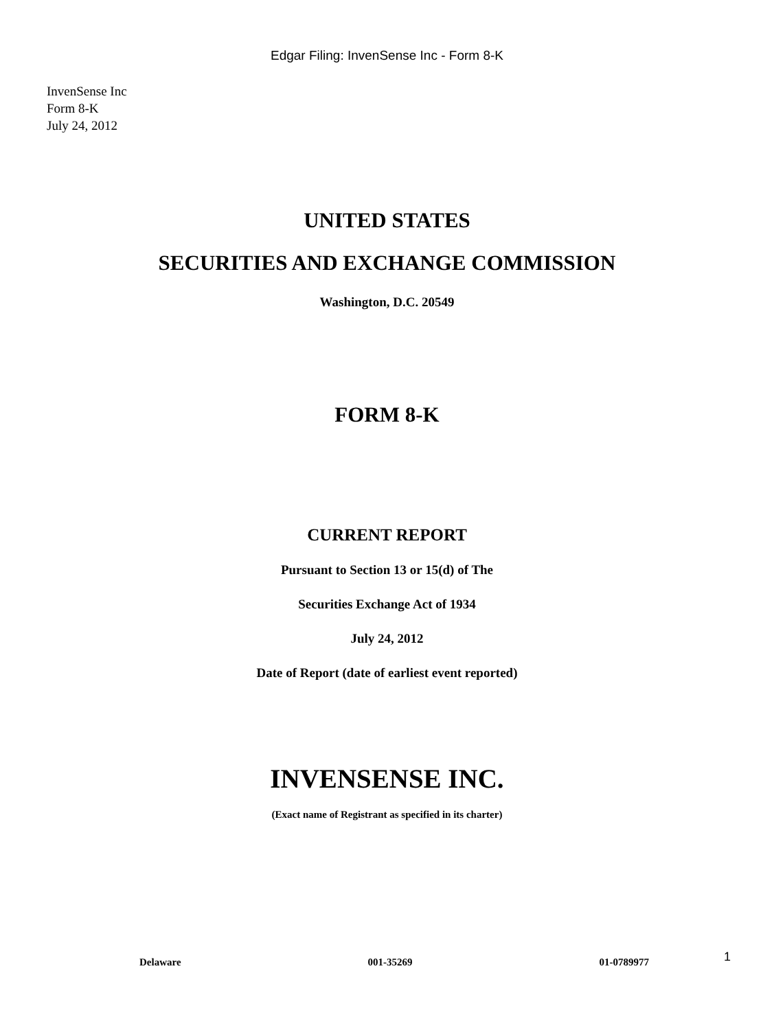Edgar Filing: InvenSense Inc - Form 8-K
InvenSense Inc
Form 8-K
July 24, 2012
UNITED STATES
SECURITIES AND EXCHANGE COMMISSION
Washington, D.C. 20549
FORM 8-K
CURRENT REPORT
Pursuant to Section 13 or 15(d) of The
Securities Exchange Act of 1934
July 24, 2012
Date of Report (date of earliest event reported)
INVENSENSE INC.
(Exact name of Registrant as specified in its charter)
Delaware 001-35269 01-0789977
1